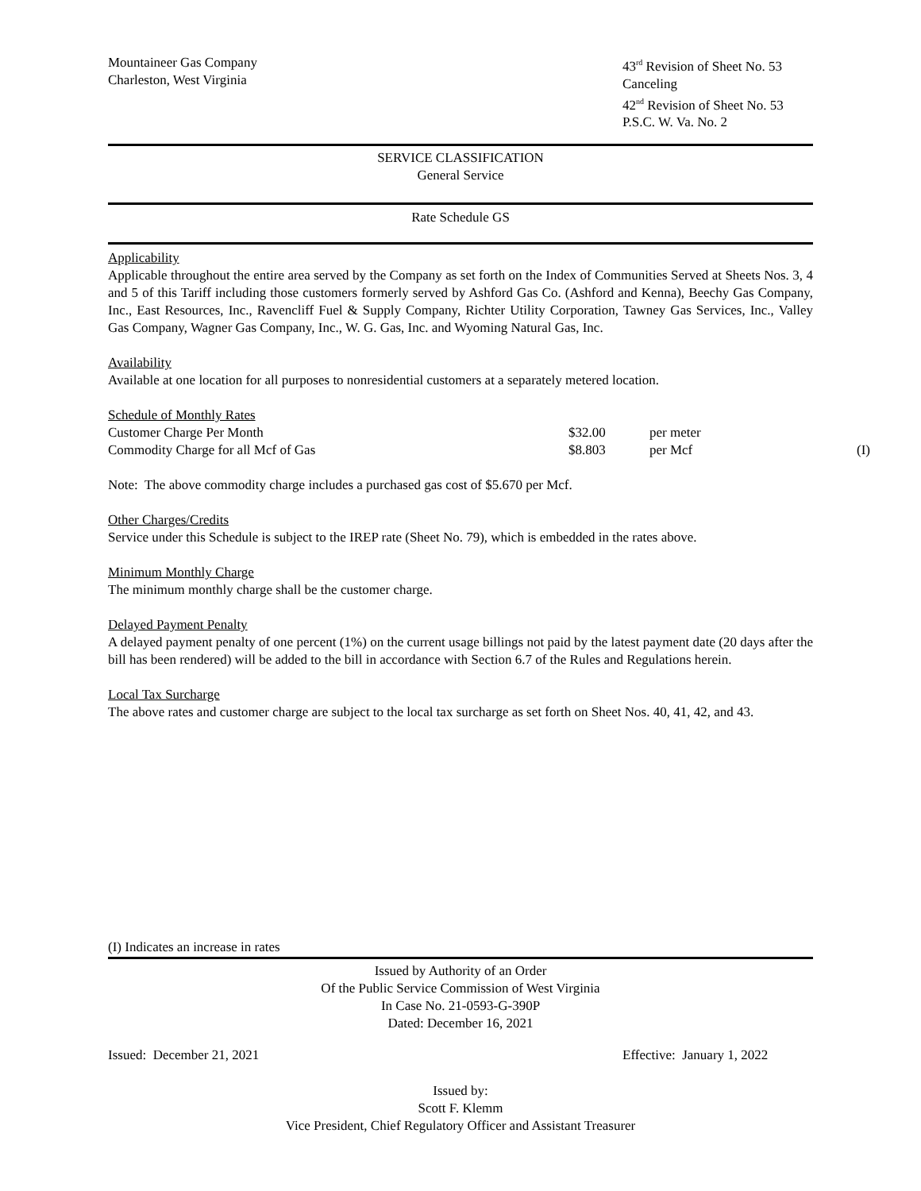Mountaineer Gas Company
Charleston, West Virginia
43<sup>rd</sup> Revision of Sheet No. 53
Canceling
42<sup>nd</sup> Revision of Sheet No. 53
P.S.C. W. Va. No. 2
SERVICE CLASSIFICATION
General Service
Rate Schedule GS
Applicability
Applicable throughout the entire area served by the Company as set forth on the Index of Communities Served at Sheets Nos. 3, 4 and 5 of this Tariff including those customers formerly served by Ashford Gas Co. (Ashford and Kenna), Beechy Gas Company, Inc., East Resources, Inc., Ravencliff Fuel & Supply Company, Richter Utility Corporation, Tawney Gas Services, Inc., Valley Gas Company, Wagner Gas Company, Inc., W. G. Gas, Inc. and Wyoming Natural Gas, Inc.
Availability
Available at one location for all purposes to nonresidential customers at a separately metered location.
Schedule of Monthly Rates
| Customer Charge Per Month | $32.00 | per meter | |
| Commodity Charge for all Mcf of Gas | $8.803 | per Mcf | (I) |
Note: The above commodity charge includes a purchased gas cost of $5.670 per Mcf.
Other Charges/Credits
Service under this Schedule is subject to the IREP rate (Sheet No. 79), which is embedded in the rates above.
Minimum Monthly Charge
The minimum monthly charge shall be the customer charge.
Delayed Payment Penalty
A delayed payment penalty of one percent (1%) on the current usage billings not paid by the latest payment date (20 days after the bill has been rendered) will be added to the bill in accordance with Section 6.7 of the Rules and Regulations herein.
Local Tax Surcharge
The above rates and customer charge are subject to the local tax surcharge as set forth on Sheet Nos. 40, 41, 42, and 43.
(I) Indicates an increase in rates
Issued by Authority of an Order
Of the Public Service Commission of West Virginia
In Case No. 21-0593-G-390P
Dated: December 16, 2021
Issued: December 21, 2021 Effective: January 1, 2022
Issued by:
Scott F. Klemm
Vice President, Chief Regulatory Officer and Assistant Treasurer